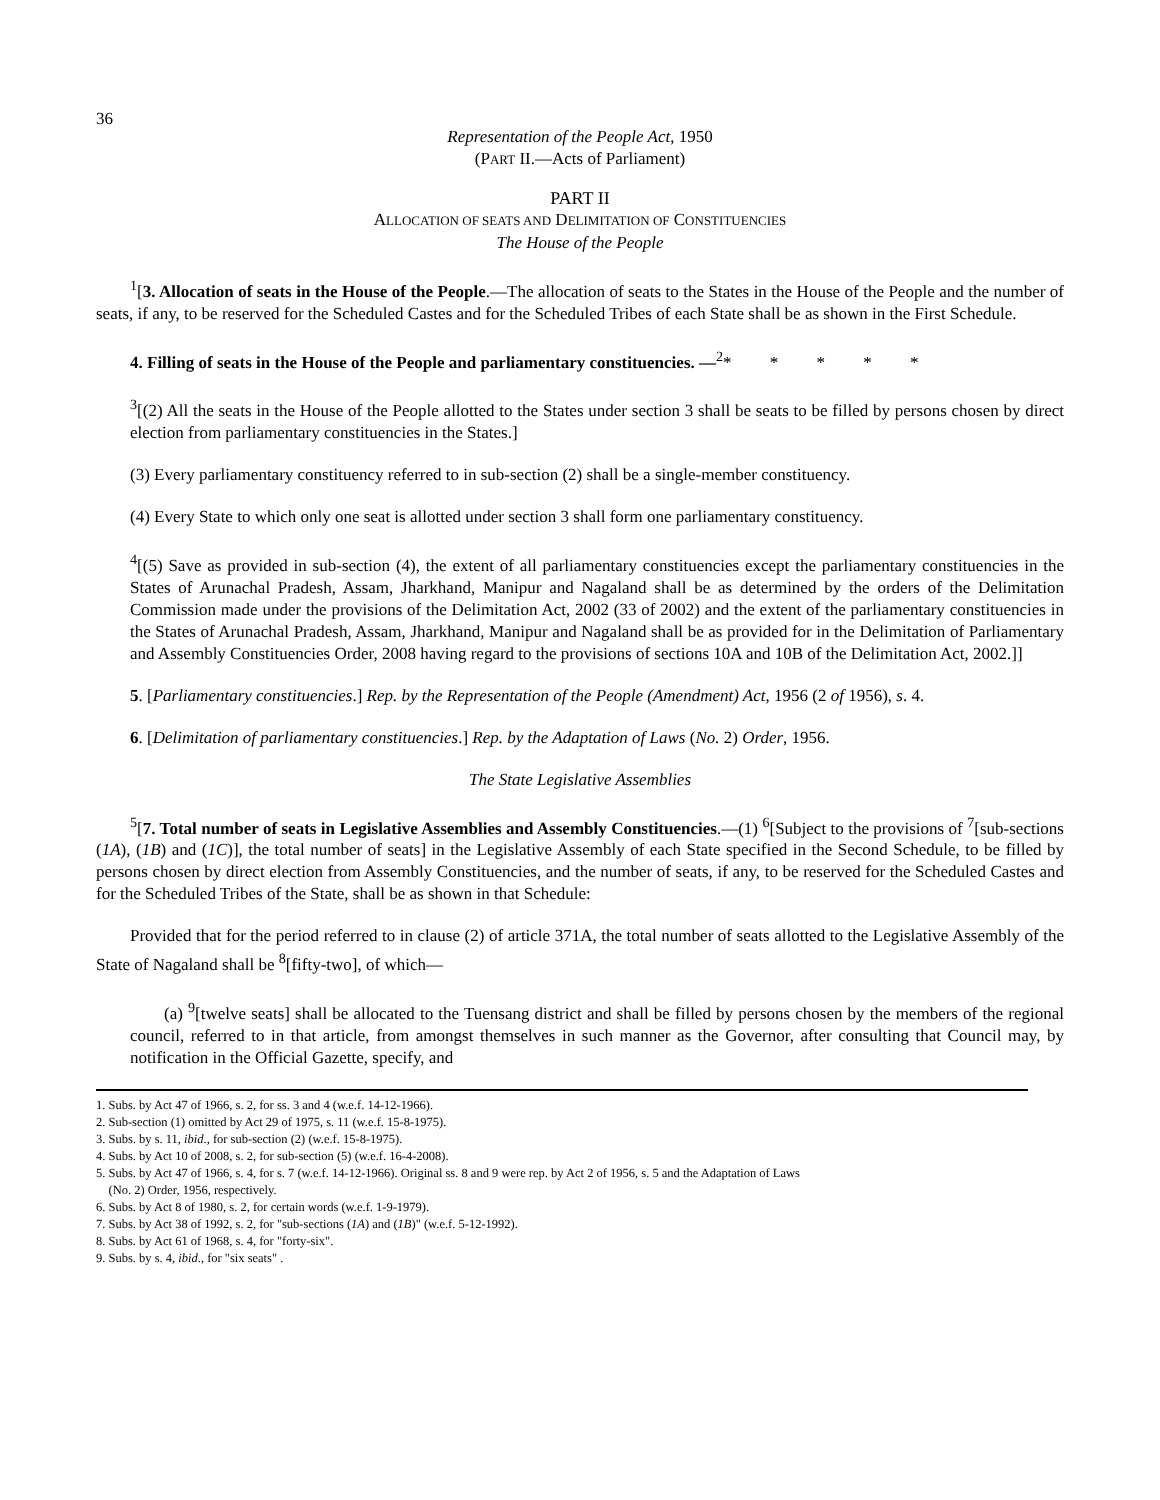36
Representation of the People Act, 1950
(PART II.—Acts of Parliament)
PART II
ALLOCATION OF SEATS AND DELIMITATION OF CONSTITUENCIES
The House of the People
<sup>1</sup> [3. Allocation of seats in the House of the People.—The allocation of seats to the States in the House of the People and the number of seats, if any, to be reserved for the Scheduled Castes and for the Scheduled Tribes of each State shall be as shown in the First Schedule.
4. Filling of seats in the House of the People and parliamentary constituencies. —<sup>2</sup>* * * * *
<sup>3</sup> [(2) All the seats in the House of the People allotted to the States under section 3 shall be seats to be filled by persons chosen by direct election from parliamentary constituencies in the States.]
(3) Every parliamentary constituency referred to in sub-section (2) shall be a single-member constituency.
(4) Every State to which only one seat is allotted under section 3 shall form one parliamentary constituency.
<sup>4</sup> [(5) Save as provided in sub-section (4), the extent of all parliamentary constituencies except the parliamentary constituencies in the States of Arunachal Pradesh, Assam, Jharkhand, Manipur and Nagaland shall be as determined by the orders of the Delimitation Commission made under the provisions of the Delimitation Act, 2002 (33 of 2002) and the extent of the parliamentary constituencies in the States of Arunachal Pradesh, Assam, Jharkhand, Manipur and Nagaland shall be as provided for in the Delimitation of Parliamentary and Assembly Constituencies Order, 2008 having regard to the provisions of sections 10A and 10B of the Delimitation Act, 2002.]]
5. [Parliamentary constituencies.] Rep. by the Representation of the People (Amendment) Act, 1956 (2 of 1956), s. 4.
6. [Delimitation of parliamentary constituencies.] Rep. by the Adaptation of Laws (No. 2) Order, 1956.
The State Legislative Assemblies
<sup>5</sup> [7. Total number of seats in Legislative Assemblies and Assembly Constituencies.—(1) <sup>6</sup>[Subject to the provisions of <sup>7</sup>[sub-sections (1A), (1B) and (1C)], the total number of seats] in the Legislative Assembly of each State specified in the Second Schedule, to be filled by persons chosen by direct election from Assembly Constituencies, and the number of seats, if any, to be reserved for the Scheduled Castes and for the Scheduled Tribes of the State, shall be as shown in that Schedule:
Provided that for the period referred to in clause (2) of article 371A, the total number of seats allotted to the Legislative Assembly of the State of Nagaland shall be <sup>8</sup>[fifty-two], of which—
(a) <sup>9</sup>[twelve seats] shall be allocated to the Tuensang district and shall be filled by persons chosen by the members of the regional council, referred to in that article, from amongst themselves in such manner as the Governor, after consulting that Council may, by notification in the Official Gazette, specify, and
1. Subs. by Act 47 of 1966, s. 2, for ss. 3 and 4 (w.e.f. 14-12-1966).
2. Sub-section (1) omitted by Act 29 of 1975, s. 11 (w.e.f. 15-8-1975).
3. Subs. by s. 11, ibid., for sub-section (2) (w.e.f. 15-8-1975).
4. Subs. by Act 10 of 2008, s. 2, for sub-section (5) (w.e.f. 16-4-2008).
5. Subs. by Act 47 of 1966, s. 4, for s. 7 (w.e.f. 14-12-1966). Original ss. 8 and 9 were rep. by Act 2 of 1956, s. 5 and the Adaptation of Laws
(No. 2) Order, 1956, respectively.
6. Subs. by Act 8 of 1980, s. 2, for certain words (w.e.f. 1-9-1979).
7. Subs. by Act 38 of 1992, s. 2, for "sub-sections (1A) and (1B)" (w.e.f. 5-12-1992).
8. Subs. by Act 61 of 1968, s. 4, for "forty-six".
9. Subs. by s. 4, ibid., for "six seats" .